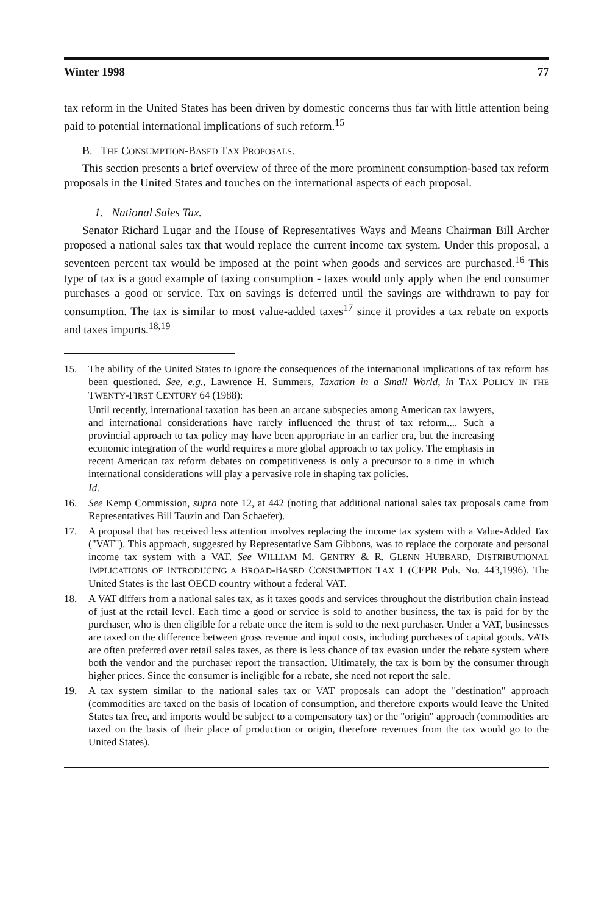Winter 1998 77
tax reform in the United States has been driven by domestic concerns thus far with little attention being paid to potential international implications of such reform.<sup>15</sup>
B. THE CONSUMPTION-BASED TAX PROPOSALS.
This section presents a brief overview of three of the more prominent consumption-based tax reform proposals in the United States and touches on the international aspects of each proposal.
1. National Sales Tax.
Senator Richard Lugar and the House of Representatives Ways and Means Chairman Bill Archer proposed a national sales tax that would replace the current income tax system. Under this proposal, a seventeen percent tax would be imposed at the point when goods and services are purchased.<sup>16</sup> This type of tax is a good example of taxing consumption - taxes would only apply when the end consumer purchases a good or service. Tax on savings is deferred until the savings are withdrawn to pay for consumption. The tax is similar to most value-added taxes<sup>17</sup> since it provides a tax rebate on exports and taxes imports.<sup>18,19</sup>
15. The ability of the United States to ignore the consequences of the international implications of tax reform has been questioned. See, e.g., Lawrence H. Summers, Taxation in a Small World, in TAX POLICY IN THE TWENTY-FIRST CENTURY 64 (1988):
Until recently, international taxation has been an arcane subspecies among American tax lawyers, and international considerations have rarely influenced the thrust of tax reform.... Such a provincial approach to tax policy may have been appropriate in an earlier era, but the increasing economic integration of the world requires a more global approach to tax policy. The emphasis in recent American tax reform debates on competitiveness is only a precursor to a time in which international considerations will play a pervasive role in shaping tax policies.
Id.
16. See Kemp Commission, supra note 12, at 442 (noting that additional national sales tax proposals came from Representatives Bill Tauzin and Dan Schaefer).
17. A proposal that has received less attention involves replacing the income tax system with a Value-Added Tax ("VAT"). This approach, suggested by Representative Sam Gibbons, was to replace the corporate and personal income tax system with a VAT. See WILLIAM M. GENTRY & R. GLENN HUBBARD, DISTRIBUTIONAL IMPLICATIONS OF INTRODUCING A BROAD-BASED CONSUMPTION TAX 1 (CEPR Pub. No. 443,1996). The United States is the last OECD country without a federal VAT.
18. A VAT differs from a national sales tax, as it taxes goods and services throughout the distribution chain instead of just at the retail level. Each time a good or service is sold to another business, the tax is paid for by the purchaser, who is then eligible for a rebate once the item is sold to the next purchaser. Under a VAT, businesses are taxed on the difference between gross revenue and input costs, including purchases of capital goods. VATs are often preferred over retail sales taxes, as there is less chance of tax evasion under the rebate system where both the vendor and the purchaser report the transaction. Ultimately, the tax is born by the consumer through higher prices. Since the consumer is ineligible for a rebate, she need not report the sale.
19. A tax system similar to the national sales tax or VAT proposals can adopt the "destination" approach (commodities are taxed on the basis of location of consumption, and therefore exports would leave the United States tax free, and imports would be subject to a compensatory tax) or the "origin" approach (commodities are taxed on the basis of their place of production or origin, therefore revenues from the tax would go to the United States).